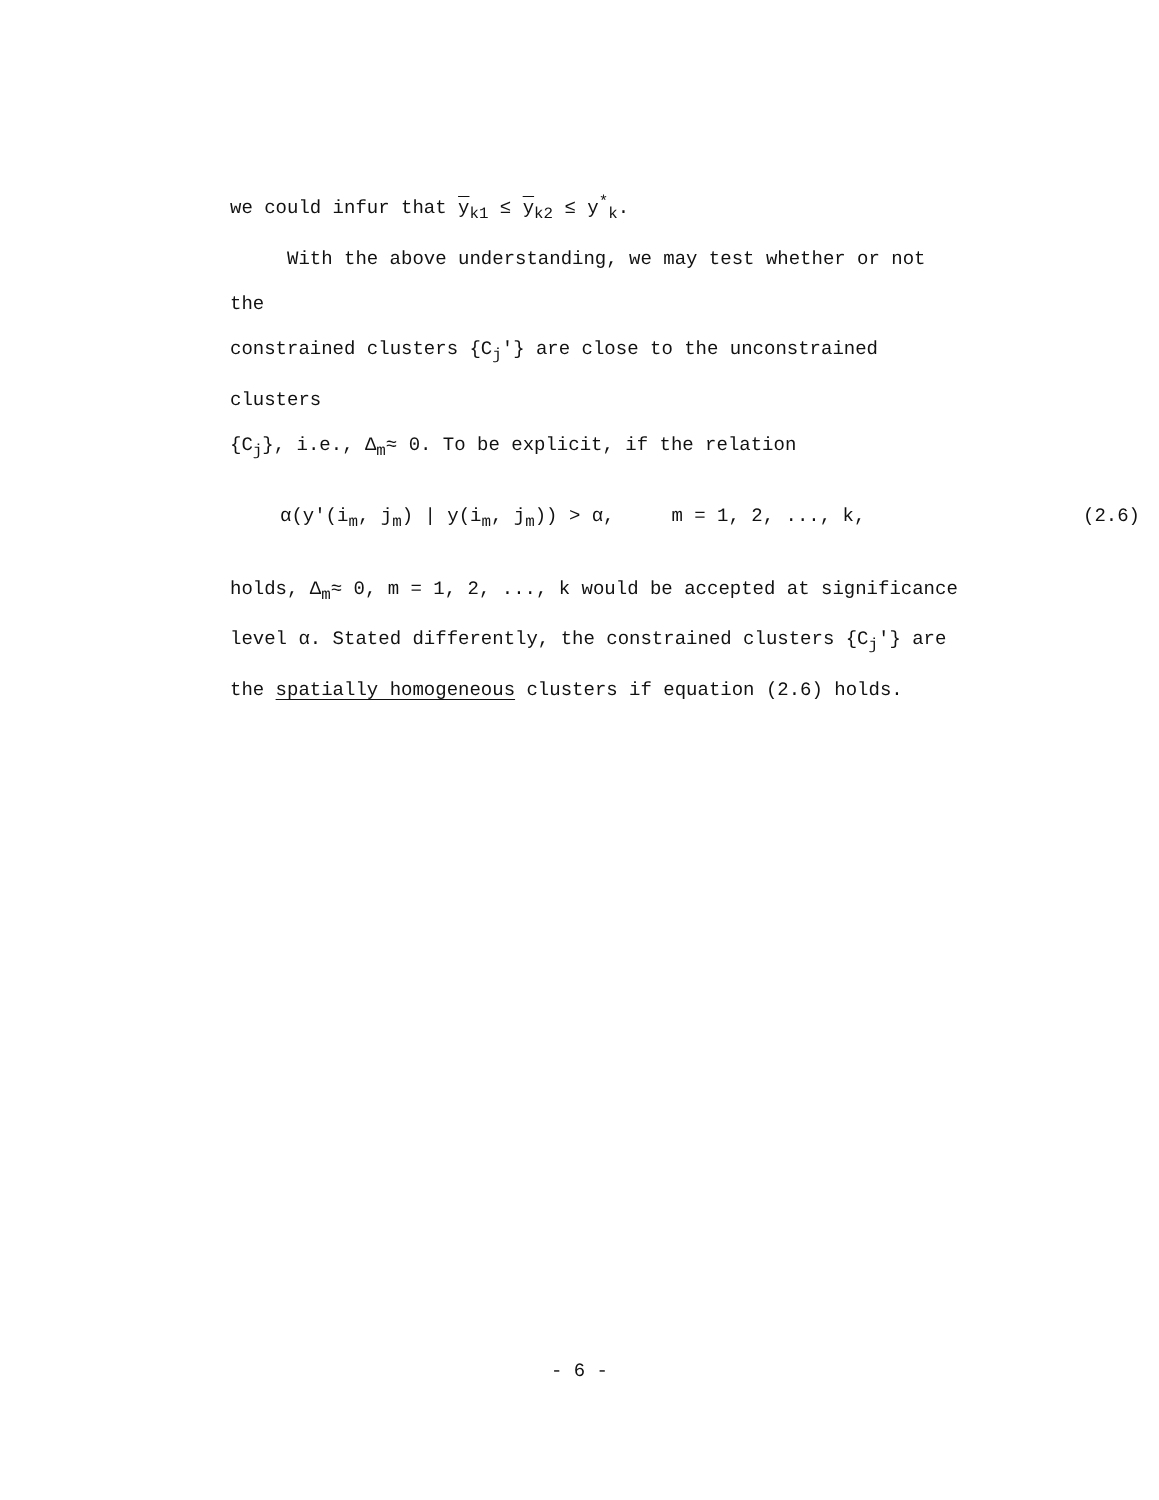we could infur that y<sub>k1</sub> ≤ y<sub>k2</sub> ≤ y<sup>*</sup><sub>k</sub>.
With the above understanding, we may test whether or not the
constrained clusters {C<sub>j</sub>'} are close to the unconstrained clusters
{C<sub>j</sub>}, i.e., Δ<sub>m</sub>≈ 0. To be explicit, if the relation
α(y'(i<sub>m</sub>, j<sub>m</sub>) | y(i<sub>m</sub>, j<sub>m</sub>)) > α, m = 1, 2, ..., k, (2.6)
holds, Δ<sub>m</sub>≈ 0, m = 1, 2, ..., k would be accepted at significance
level α. Stated differently, the constrained clusters {C<sub>j</sub>'} are
the spatially homogeneous clusters if equation (2.6) holds.
- 6 -